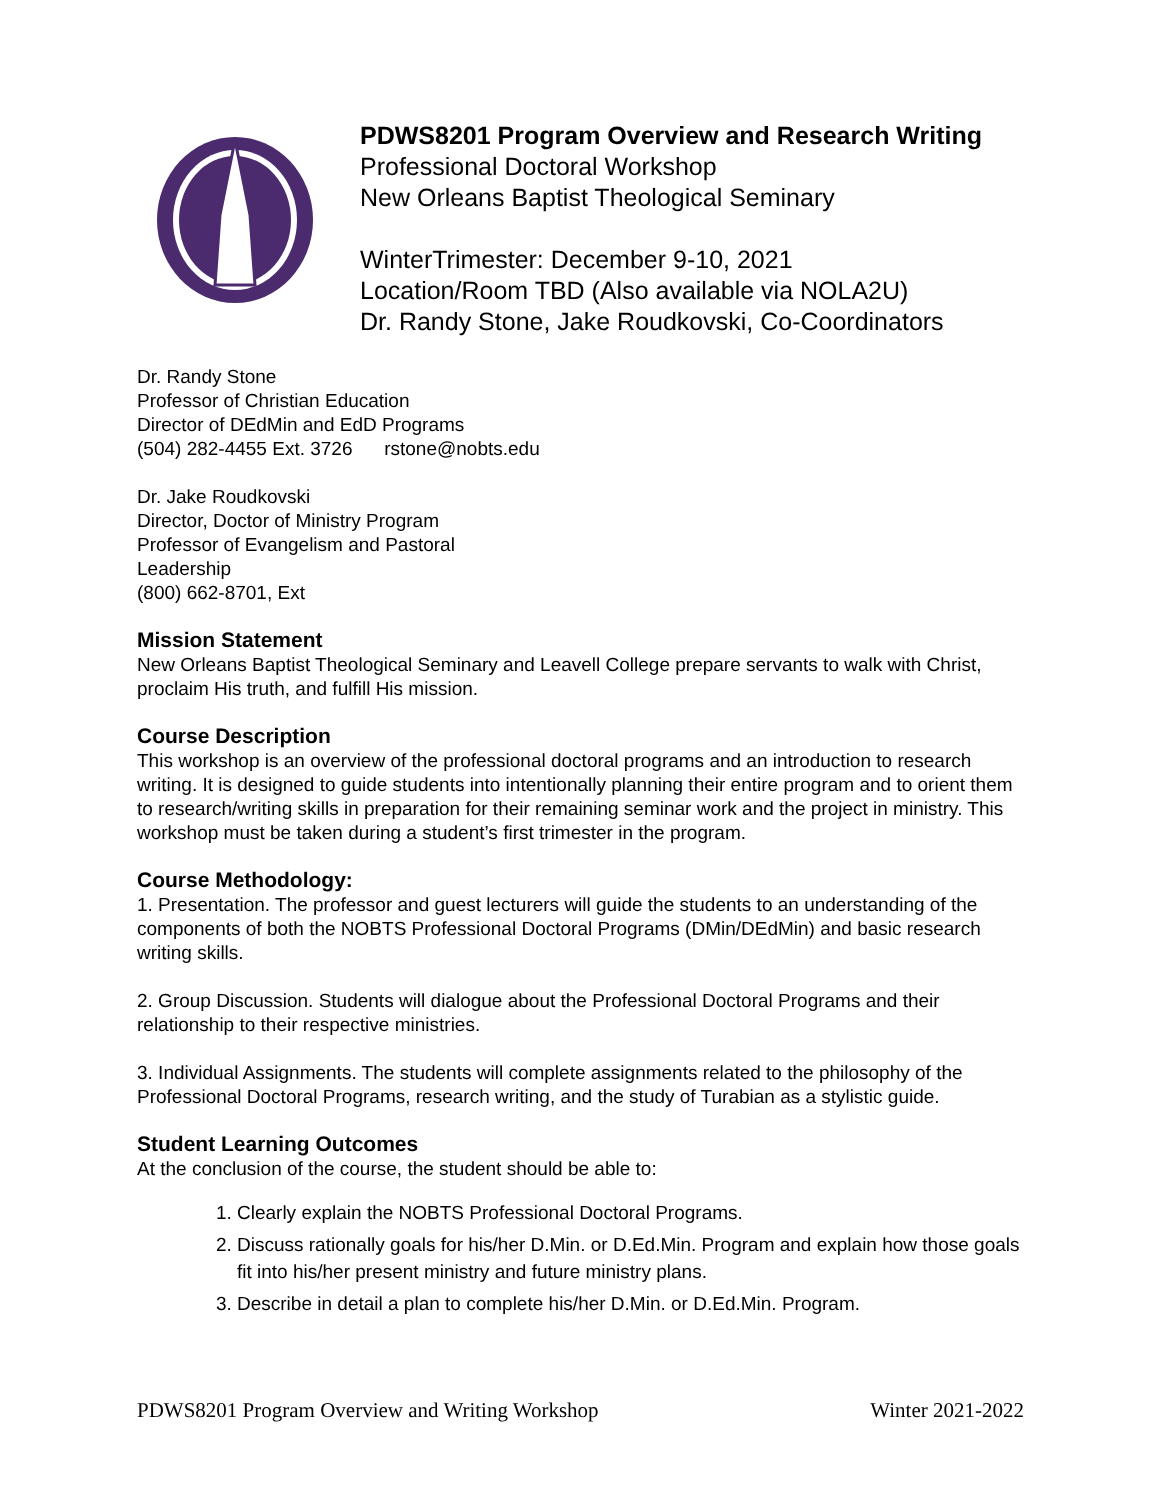PDWS8201 Program Overview and Research Writing
Professional Doctoral Workshop
New Orleans Baptist Theological Seminary
WinterTrimester: December 9-10, 2021
Location/Room TBD (Also available via NOLA2U)
Dr. Randy Stone, Jake Roudkovski, Co-Coordinators
Dr. Randy Stone
Professor of Christian Education
Director of DEdMin and EdD Programs
(504) 282-4455 Ext. 3726 rstone@nobts.edu
Dr. Jake Roudkovski
Director, Doctor of Ministry Program
Professor of Evangelism and Pastoral
Leadership
(800) 662-8701, Ext
Mission Statement
New Orleans Baptist Theological Seminary and Leavell College prepare servants to walk with Christ, proclaim His truth, and fulfill His mission.
Course Description
This workshop is an overview of the professional doctoral programs and an introduction to research writing. It is designed to guide students into intentionally planning their entire program and to orient them to research/writing skills in preparation for their remaining seminar work and the project in ministry. This workshop must be taken during a student’s first trimester in the program.
Course Methodology:
1. Presentation. The professor and guest lecturers will guide the students to an understanding of the components of both the NOBTS Professional Doctoral Programs (DMin/DEdMin) and basic research writing skills.
2. Group Discussion. Students will dialogue about the Professional Doctoral Programs and their relationship to their respective ministries.
3. Individual Assignments. The students will complete assignments related to the philosophy of the Professional Doctoral Programs, research writing, and the study of Turabian as a stylistic guide.
Student Learning Outcomes
At the conclusion of the course, the student should be able to:
1. Clearly explain the NOBTS Professional Doctoral Programs.
2. Discuss rationally goals for his/her D.Min. or D.Ed.Min. Program and explain how those goals fit into his/her present ministry and future ministry plans.
3. Describe in detail a plan to complete his/her D.Min. or D.Ed.Min. Program.
PDWS8201 Program Overview and Writing Workshop Winter 2021-2022